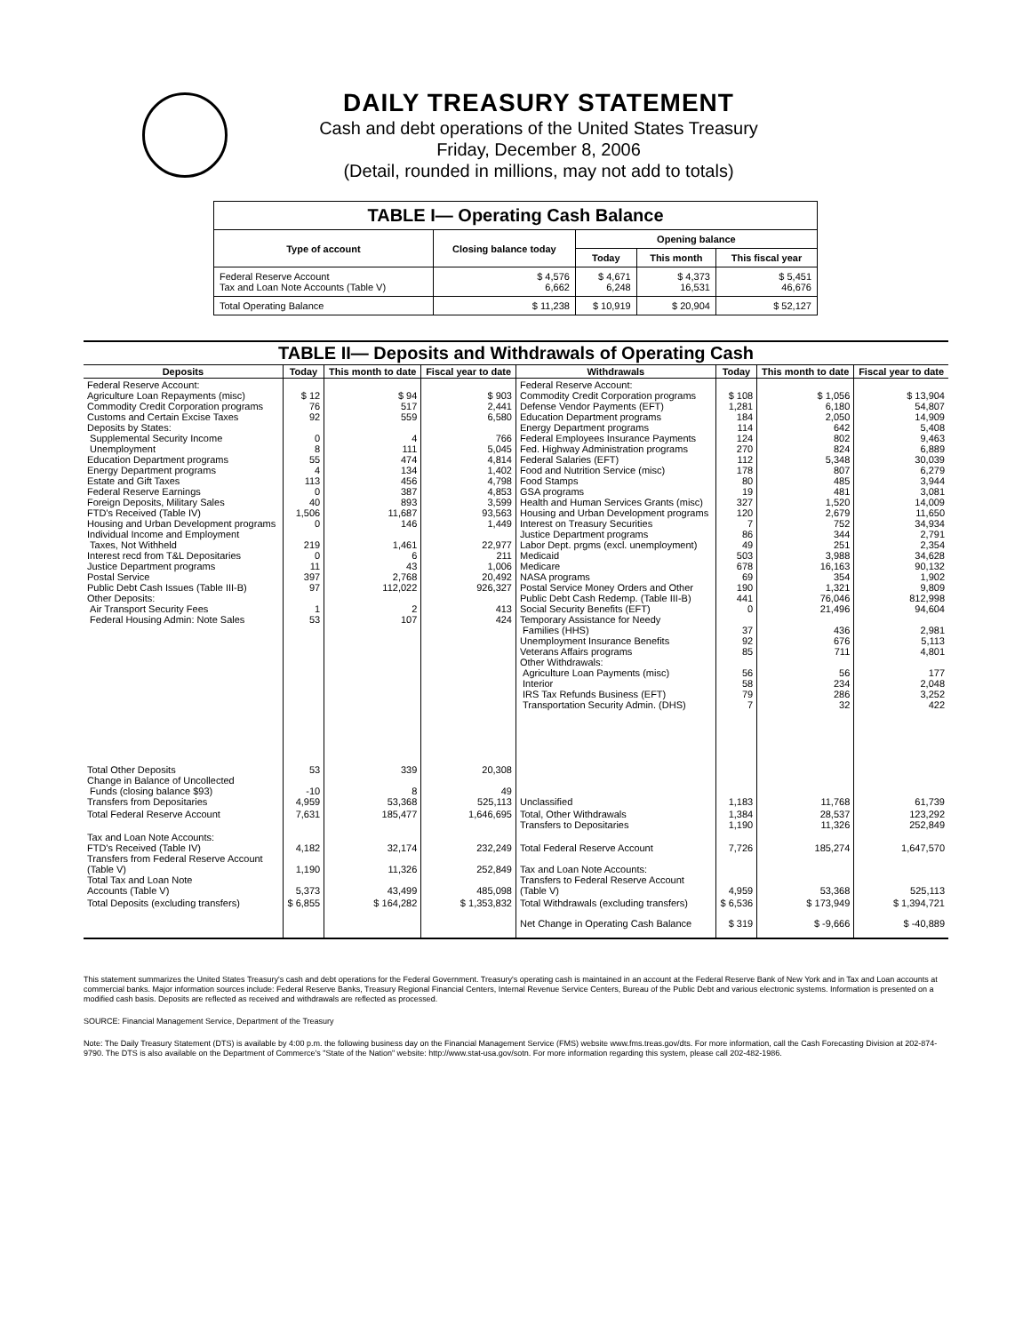DAILY TREASURY STATEMENT
Cash and debt operations of the United States Treasury
Friday, December 8, 2006
(Detail, rounded in millions, may not add to totals)
| TABLE I— Operating Cash Balance | | | | |
| Type of account | Closing balance today | Opening balance | | |
| | | Today | This month | This fiscal year |
| Federal Reserve Account Tax and Loan Note Accounts (Table V) | $ 4,576 6,662 | $ 4,671 6,248 | $ 4,373 16,531 | $ 5,451 46,676 |
| Total Operating Balance | $ 11,238 | $ 10,919 | $ 20,904 | $ 52,127 |
| TABLE II— Deposits and Withdrawals of Operating Cash | | | | | | | |
| Deposits | Today | This month to date | Fiscal year to date | Withdrawals | Today | This month to date | Fiscal year to date |
| Federal Reserve Account: Agriculture Loan Repayments (misc) Commodity Credit Corporation programs Customs and Certain Excise Taxes Deposits by States: Supplemental Security Income Unemployment Education Department programs Energy Department programs Estate and Gift Taxes Federal Reserve Earnings Foreign Deposits, Military Sales FTD's Received (Table IV) Housing and Urban Development programs Individual Income and Employment Taxes, Not Withheld Interest recd from T&L Depositaries Justice Department programs Postal Service Public Debt Cash Issues (Table III-B) Other Deposits: Air Transport Security Fees Federal Housing Admin: Note Sales | $ 12 76 92 0 8 55 4 113 0 40 1,506 0 219 0 11 397 97 1 53 | $ 94 517 559 4 111 474 134 456 387 893 11,687 146 1,461 6 43 2,768 112,022 2 107 | $ 903 2,441 6,580 766 5,045 4,814 1,402 4,798 4,853 3,599 93,563 1,449 22,977 211 1,006 20,492 926,327 413 424 | Federal Reserve Account: Commodity Credit Corporation programs Defense Vendor Payments (EFT) Education Department programs Energy Department programs Federal Employees Insurance Payments Fed. Highway Administration programs Federal Salaries (EFT) Food and Nutrition Service (misc) Food Stamps GSA programs Health and Human Services Grants (misc) Housing and Urban Development programs Interest on Treasury Securities Justice Department programs Labor Dept. prgms (excl. unemployment) Medicaid Medicare NASA programs Postal Service Money Orders and Other Public Debt Cash Redemp. (Table III-B) Social Security Benefits (EFT) Temporary Assistance for Needy Families (HHS) Unemployment Insurance Benefits Veterans Affairs programs Other Withdrawals: Agriculture Loan Payments (misc) Interior IRS Tax Refunds Business (EFT) Transportation Security Admin. (DHS) | $ 108 1,281 184 114 124 270 112 178 80 19 327 120 7 86 49 503 678 69 190 441 0 37 92 85 56 58 79 7 | $ 1,056 6,180 2,050 642 802 824 5,348 807 485 481 1,520 2,679 752 344 251 3,988 16,163 354 1,321 76,046 21,496 436 676 711 56 234 286 32 | $ 13,904 54,807 14,909 5,408 9,463 6,889 30,039 6,279 3,944 3,081 14,009 11,650 34,934 2,791 2,354 34,628 90,132 1,902 9,809 812,998 94,604 2,981 5,113 4,801 177 2,048 3,252 422 |
| Total Other Deposits Change in Balance of Uncollected Funds (closing balance $93) Transfers from Depositaries | 53 -10 4,959 | 339 8 53,368 | 20,308 49 525,113 | Unclassified | 1,183 | 11,768 | 61,739 |
| Total Federal Reserve Account | 7,631 | 185,477 | 1,646,695 | Total, Other Withdrawals Transfers to Depositaries | 1,384 1,190 | 28,537 11,326 | 123,292 252,849 |
| Tax and Loan Note Accounts: FTD's Received (Table IV) Transfers from Federal Reserve Account (Table V) Total Tax and Loan Note Accounts (Table V) | 4,182 1,190 5,373 | 32,174 11,326 43,499 | 232,249 252,849 485,098 | Total Federal Reserve Account Tax and Loan Note Accounts: Transfers to Federal Reserve Account (Table V) | 7,726 4,959 | 185,274 53,368 | 1,647,570 525,113 |
| Total Deposits (excluding transfers) | $ 6,855 | $ 164,282 | $ 1,353,832 | Total Withdrawals (excluding transfers) | $ 6,536 | $ 173,949 | $ 1,394,721 |
| | | | | Net Change in Operating Cash Balance | $ 319 | $ -9,666 | $ -40,889 |
This statement summarizes the United States Treasury's cash and debt operations for the Federal Government. Treasury's operating cash is maintained in an account at the Federal Reserve Bank of New York and in Tax and Loan accounts at commercial banks. Major information sources include: Federal Reserve Banks, Treasury Regional Financial Centers, Internal Revenue Service Centers, Bureau of the Public Debt and various electronic systems. Information is presented on a modified cash basis. Deposits are reflected as received and withdrawals are reflected as processed.
SOURCE: Financial Management Service, Department of the Treasury
Note: The Daily Treasury Statement (DTS) is available by 4:00 p.m. the following business day on the Financial Management Service (FMS) website www.fms.treas.gov/dts. For more information, call the Cash Forecasting Division at 202-874-9790. The DTS is also available on the Department of Commerce's "State of the Nation" website: http://www.stat-usa.gov/sotn. For more information regarding this system, please call 202-482-1986.